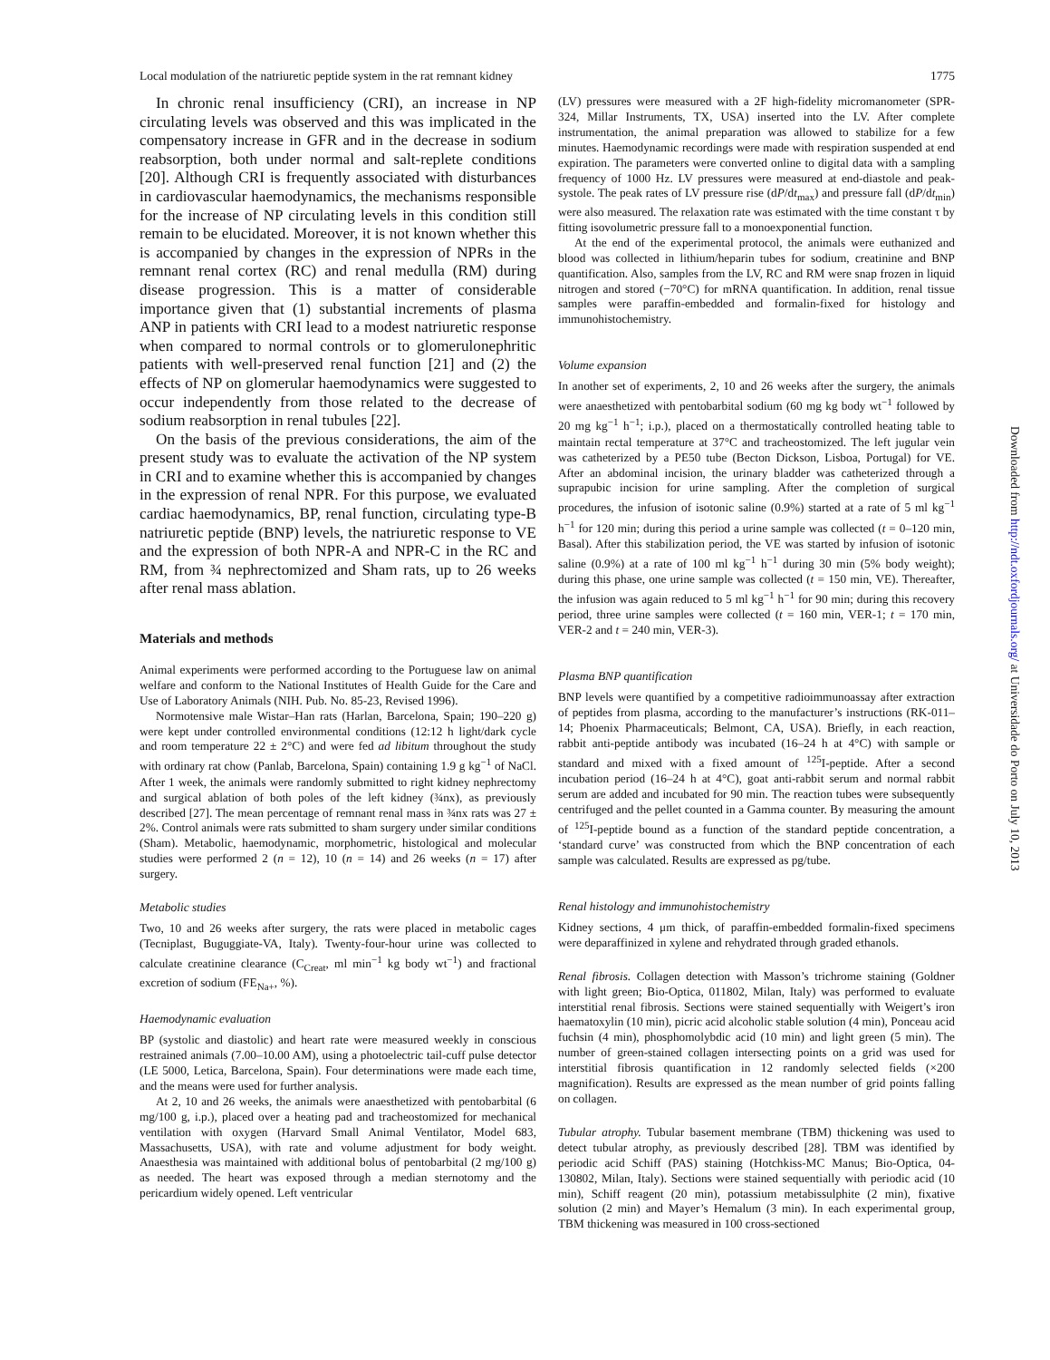Local modulation of the natriuretic peptide system in the rat remnant kidney 1775
In chronic renal insufficiency (CRI), an increase in NP circulating levels was observed and this was implicated in the compensatory increase in GFR and in the decrease in sodium reabsorption, both under normal and salt-replete conditions [20]. Although CRI is frequently associated with disturbances in cardiovascular haemodynamics, the mechanisms responsible for the increase of NP circulating levels in this condition still remain to be elucidated. Moreover, it is not known whether this is accompanied by changes in the expression of NPRs in the remnant renal cortex (RC) and renal medulla (RM) during disease progression. This is a matter of considerable importance given that (1) substantial increments of plasma ANP in patients with CRI lead to a modest natriuretic response when compared to normal controls or to glomerulonephritic patients with well-preserved renal function [21] and (2) the effects of NP on glomerular haemodynamics were suggested to occur independently from those related to the decrease of sodium reabsorption in renal tubules [22].
On the basis of the previous considerations, the aim of the present study was to evaluate the activation of the NP system in CRI and to examine whether this is accompanied by changes in the expression of renal NPR. For this purpose, we evaluated cardiac haemodynamics, BP, renal function, circulating type-B natriuretic peptide (BNP) levels, the natriuretic response to VE and the expression of both NPR-A and NPR-C in the RC and RM, from ¾ nephrectomized and Sham rats, up to 26 weeks after renal mass ablation.
Materials and methods
Animal experiments were performed according to the Portuguese law on animal welfare and conform to the National Institutes of Health Guide for the Care and Use of Laboratory Animals (NIH. Pub. No. 85-23, Revised 1996).
Normotensive male Wistar–Han rats (Harlan, Barcelona, Spain; 190–220 g) were kept under controlled environmental conditions (12:12 h light/dark cycle and room temperature 22 ± 2°C) and were fed ad libitum throughout the study with ordinary rat chow (Panlab, Barcelona, Spain) containing 1.9 g kg<sup>−1</sup> of NaCl. After 1 week, the animals were randomly submitted to right kidney nephrectomy and surgical ablation of both poles of the left kidney (¾nx), as previously described [27]. The mean percentage of remnant renal mass in ¾nx rats was 27 ± 2%. Control animals were rats submitted to sham surgery under similar conditions (Sham). Metabolic, haemodynamic, morphometric, histological and molecular studies were performed 2 (n = 12), 10 (n = 14) and 26 weeks (n = 17) after surgery.
Metabolic studies
Two, 10 and 26 weeks after surgery, the rats were placed in metabolic cages (Tecniplast, Buguggiate-VA, Italy). Twenty-four-hour urine was collected to calculate creatinine clearance (C<sub>Creat</sub>, ml min<sup>−1</sup> kg body wt<sup>−1</sup>) and fractional excretion of sodium (FE<sub>Na+</sub>, %).
Haemodynamic evaluation
BP (systolic and diastolic) and heart rate were measured weekly in conscious restrained animals (7.00–10.00 AM), using a photoelectric tail-cuff pulse detector (LE 5000, Letica, Barcelona, Spain). Four determinations were made each time, and the means were used for further analysis.
At 2, 10 and 26 weeks, the animals were anaesthetized with pentobarbital (6 mg/100 g, i.p.), placed over a heating pad and tracheostomized for mechanical ventilation with oxygen (Harvard Small Animal Ventilator, Model 683, Massachusetts, USA), with rate and volume adjustment for body weight. Anaesthesia was maintained with additional bolus of pentobarbital (2 mg/100 g) as needed. The heart was exposed through a median sternotomy and the pericardium widely opened. Left ventricular
(LV) pressures were measured with a 2F high-fidelity micromanometer (SPR-324, Millar Instruments, TX, USA) inserted into the LV. After complete instrumentation, the animal preparation was allowed to stabilize for a few minutes. Haemodynamic recordings were made with respiration suspended at end expiration. The parameters were converted online to digital data with a sampling frequency of 1000 Hz. LV pressures were measured at end-diastole and peak-systole. The peak rates of LV pressure rise (dP/dt<sub>max</sub>) and pressure fall (dP/dt<sub>min</sub>) were also measured. The relaxation rate was estimated with the time constant τ by fitting isovolumetric pressure fall to a monoexponential function.
At the end of the experimental protocol, the animals were euthanized and blood was collected in lithium/heparin tubes for sodium, creatinine and BNP quantification. Also, samples from the LV, RC and RM were snap frozen in liquid nitrogen and stored (−70°C) for mRNA quantification. In addition, renal tissue samples were paraffin-embedded and formalin-fixed for histology and immunohistochemistry.
Volume expansion
In another set of experiments, 2, 10 and 26 weeks after the surgery, the animals were anaesthetized with pentobarbital sodium (60 mg kg body wt<sup>−1</sup> followed by 20 mg kg<sup>−1</sup> h<sup>−1</sup>; i.p.), placed on a thermostatically controlled heating table to maintain rectal temperature at 37°C and tracheostomized. The left jugular vein was catheterized by a PE50 tube (Becton Dickson, Lisboa, Portugal) for VE. After an abdominal incision, the urinary bladder was catheterized through a suprapubic incision for urine sampling. After the completion of surgical procedures, the infusion of isotonic saline (0.9%) started at a rate of 5 ml kg<sup>−1</sup> h<sup>−1</sup> for 120 min; during this period a urine sample was collected (t = 0–120 min, Basal). After this stabilization period, the VE was started by infusion of isotonic saline (0.9%) at a rate of 100 ml kg<sup>−1</sup> h<sup>−1</sup> during 30 min (5% body weight); during this phase, one urine sample was collected (t = 150 min, VE). Thereafter, the infusion was again reduced to 5 ml kg<sup>−1</sup> h<sup>−1</sup> for 90 min; during this recovery period, three urine samples were collected (t = 160 min, VER-1; t = 170 min, VER-2 and t = 240 min, VER-3).
Plasma BNP quantification
BNP levels were quantified by a competitive radioimmunoassay after extraction of peptides from plasma, according to the manufacturer’s instructions (RK-011–14; Phoenix Pharmaceuticals; Belmont, CA, USA). Briefly, in each reaction, rabbit anti-peptide antibody was incubated (16–24 h at 4°C) with sample or standard and mixed with a fixed amount of <sup>125</sup>I-peptide. After a second incubation period (16–24 h at 4°C), goat anti-rabbit serum and normal rabbit serum are added and incubated for 90 min. The reaction tubes were subsequently centrifuged and the pellet counted in a Gamma counter. By measuring the amount of <sup>125</sup>I-peptide bound as a function of the standard peptide concentration, a ‘standard curve’ was constructed from which the BNP concentration of each sample was calculated. Results are expressed as pg/tube.
Renal histology and immunohistochemistry
Kidney sections, 4 μm thick, of paraffin-embedded formalin-fixed specimens were deparaffinized in xylene and rehydrated through graded ethanols.
Renal fibrosis. Collagen detection with Masson’s trichrome staining (Goldner with light green; Bio-Optica, 011802, Milan, Italy) was performed to evaluate interstitial renal fibrosis. Sections were stained sequentially with Weigert’s iron haematoxylin (10 min), picric acid alcoholic stable solution (4 min), Ponceau acid fuchsin (4 min), phosphomolybdic acid (10 min) and light green (5 min). The number of green-stained collagen intersecting points on a grid was used for interstitial fibrosis quantification in 12 randomly selected fields (×200 magnification). Results are expressed as the mean number of grid points falling on collagen.
Tubular atrophy. Tubular basement membrane (TBM) thickening was used to detect tubular atrophy, as previously described [28]. TBM was identified by periodic acid Schiff (PAS) staining (Hotchkiss-MC Manus; Bio-Optica, 04-130802, Milan, Italy). Sections were stained sequentially with periodic acid (10 min), Schiff reagent (20 min), potassium metabissulphite (2 min), fixative solution (2 min) and Mayer’s Hemalum (3 min). In each experimental group, TBM thickening was measured in 100 cross-sectioned
Downloaded from http://ndt.oxfordjournals.org/ at Universidade do Porto on July 10, 2013